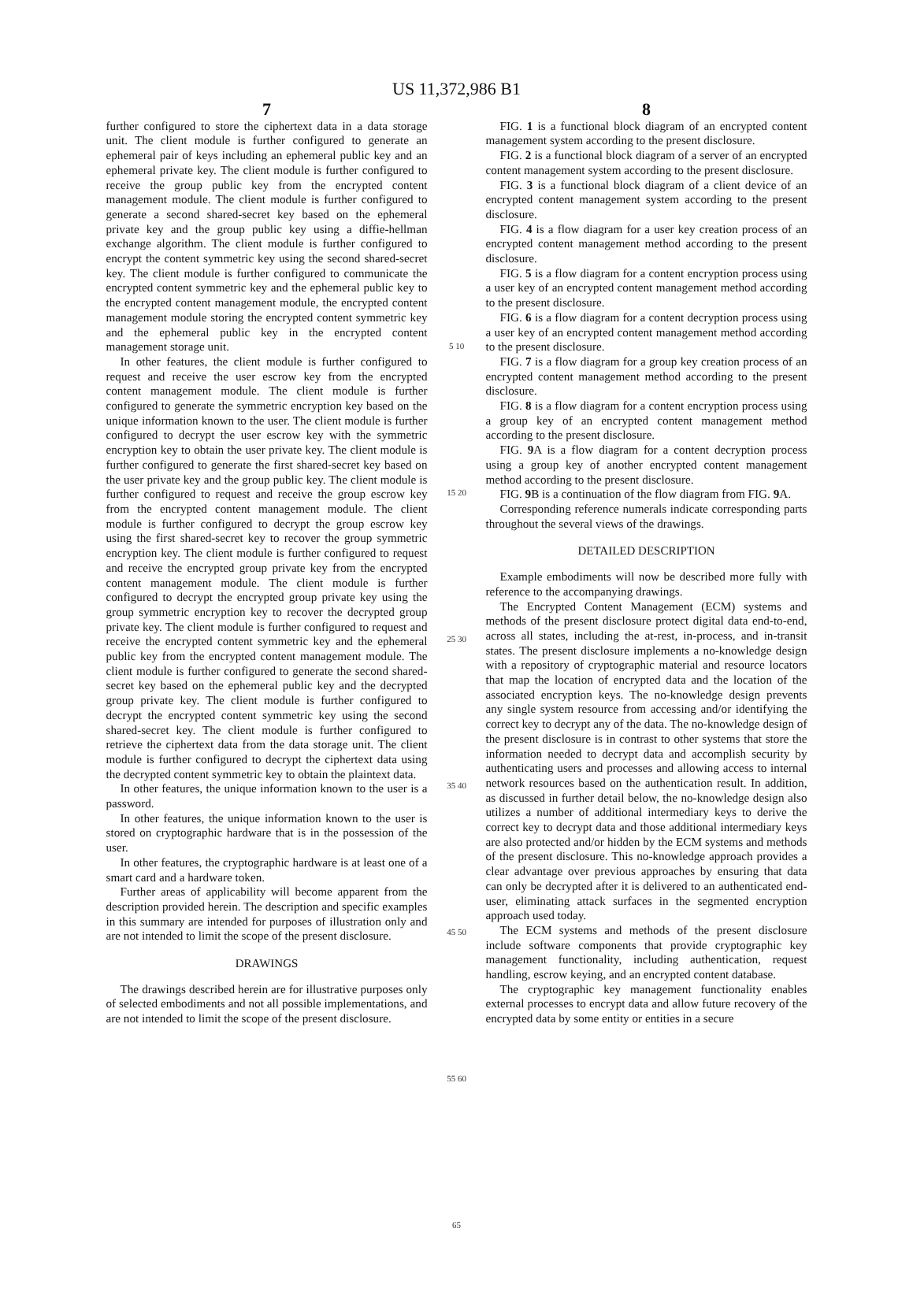US 11,372,986 B1
7
further configured to store the ciphertext data in a data storage unit. The client module is further configured to generate an ephemeral pair of keys including an ephemeral public key and an ephemeral private key. The client module is further configured to receive the group public key from the encrypted content management module. The client module is further configured to generate a second shared-secret key based on the ephemeral private key and the group public key using a diffie-hellman exchange algorithm. The client module is further configured to encrypt the content symmetric key using the second shared-secret key. The client module is further configured to communicate the encrypted content symmetric key and the ephemeral public key to the encrypted content management module, the encrypted content management module storing the encrypted content symmetric key and the ephemeral public key in the encrypted content management storage unit.
In other features, the client module is further configured to request and receive the user escrow key from the encrypted content management module. The client module is further configured to generate the symmetric encryption key based on the unique information known to the user. The client module is further configured to decrypt the user escrow key with the symmetric encryption key to obtain the user private key. The client module is further configured to generate the first shared-secret key based on the user private key and the group public key. The client module is further configured to request and receive the group escrow key from the encrypted content management module. The client module is further configured to decrypt the group escrow key using the first shared-secret key to recover the group symmetric encryption key. The client module is further configured to request and receive the encrypted group private key from the encrypted content management module. The client module is further configured to decrypt the encrypted group private key using the group symmetric encryption key to recover the decrypted group private key. The client module is further configured to request and receive the encrypted content symmetric key and the ephemeral public key from the encrypted content management module. The client module is further configured to generate the second shared-secret key based on the ephemeral public key and the decrypted group private key. The client module is further configured to decrypt the encrypted content symmetric key using the second shared-secret key. The client module is further configured to retrieve the ciphertext data from the data storage unit. The client module is further configured to decrypt the ciphertext data using the decrypted content symmetric key to obtain the plaintext data.
In other features, the unique information known to the user is a password.
In other features, the unique information known to the user is stored on cryptographic hardware that is in the possession of the user.
In other features, the cryptographic hardware is at least one of a smart card and a hardware token.
Further areas of applicability will become apparent from the description provided herein. The description and specific examples in this summary are intended for purposes of illustration only and are not intended to limit the scope of the present disclosure.
DRAWINGS
The drawings described herein are for illustrative purposes only of selected embodiments and not all possible implementations, and are not intended to limit the scope of the present disclosure.
5 10 15 20 25 30 35 40 45 50 55 60 65
8
FIG. 1 is a functional block diagram of an encrypted content management system according to the present disclosure.
FIG. 2 is a functional block diagram of a server of an encrypted content management system according to the present disclosure.
FIG. 3 is a functional block diagram of a client device of an encrypted content management system according to the present disclosure.
FIG. 4 is a flow diagram for a user key creation process of an encrypted content management method according to the present disclosure.
FIG. 5 is a flow diagram for a content encryption process using a user key of an encrypted content management method according to the present disclosure.
FIG. 6 is a flow diagram for a content decryption process using a user key of an encrypted content management method according to the present disclosure.
FIG. 7 is a flow diagram for a group key creation process of an encrypted content management method according to the present disclosure.
FIG. 8 is a flow diagram for a content encryption process using a group key of an encrypted content management method according to the present disclosure.
FIG. 9 A is a flow diagram for a content decryption process using a group key of another encrypted content management method according to the present disclosure.
FIG. 9 B is a continuation of the flow diagram from FIG. 9 A.
Corresponding reference numerals indicate corresponding parts throughout the several views of the drawings.
DETAILED DESCRIPTION
Example embodiments will now be described more fully with reference to the accompanying drawings.
The Encrypted Content Management (ECM) systems and methods of the present disclosure protect digital data end-to-end, across all states, including the at-rest, in-process, and in-transit states. The present disclosure implements a no-knowledge design with a repository of cryptographic material and resource locators that map the location of encrypted data and the location of the associated encryption keys. The no-knowledge design prevents any single system resource from accessing and/or identifying the correct key to decrypt any of the data. The no-knowledge design of the present disclosure is in contrast to other systems that store the information needed to decrypt data and accomplish security by authenticating users and processes and allowing access to internal network resources based on the authentication result. In addition, as discussed in further detail below, the no-knowledge design also utilizes a number of additional intermediary keys to derive the correct key to decrypt data and those additional intermediary keys are also protected and/or hidden by the ECM systems and methods of the present disclosure. This no-knowledge approach provides a clear advantage over previous approaches by ensuring that data can only be decrypted after it is delivered to an authenticated end-user, eliminating attack surfaces in the segmented encryption approach used today.
The ECM systems and methods of the present disclosure include software components that provide cryptographic key management functionality, including authentication, request handling, escrow keying, and an encrypted content database.
The cryptographic key management functionality enables external processes to encrypt data and allow future recovery of the encrypted data by some entity or entities in a secure